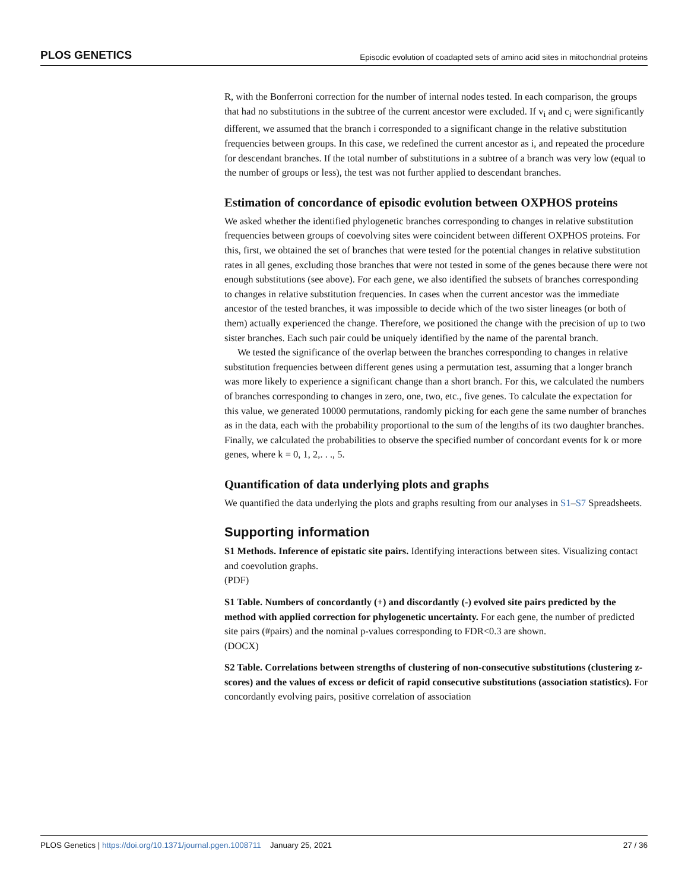PLOS GENETICS Episodic evolution of coadapted sets of amino acid sites in mitochondrial proteins
R, with the Bonferroni correction for the number of internal nodes tested. In each comparison, the groups that had no substitutions in the subtree of the current ancestor were excluded. If v<sub>i</sub> and c<sub>i</sub> were significantly different, we assumed that the branch i corresponded to a significant change in the relative substitution frequencies between groups. In this case, we redefined the current ancestor as i, and repeated the procedure for descendant branches. If the total number of substitutions in a subtree of a branch was very low (equal to the number of groups or less), the test was not further applied to descendant branches.
Estimation of concordance of episodic evolution between OXPHOS proteins
We asked whether the identified phylogenetic branches corresponding to changes in relative substitution frequencies between groups of coevolving sites were coincident between different OXPHOS proteins. For this, first, we obtained the set of branches that were tested for the potential changes in relative substitution rates in all genes, excluding those branches that were not tested in some of the genes because there were not enough substitutions (see above). For each gene, we also identified the subsets of branches corresponding to changes in relative substitution frequencies. In cases when the current ancestor was the immediate ancestor of the tested branches, it was impossible to decide which of the two sister lineages (or both of them) actually experienced the change. Therefore, we positioned the change with the precision of up to two sister branches. Each such pair could be uniquely identified by the name of the parental branch.
We tested the significance of the overlap between the branches corresponding to changes in relative substitution frequencies between different genes using a permutation test, assuming that a longer branch was more likely to experience a significant change than a short branch. For this, we calculated the numbers of branches corresponding to changes in zero, one, two, etc., five genes. To calculate the expectation for this value, we generated 10000 permutations, randomly picking for each gene the same number of branches as in the data, each with the probability proportional to the sum of the lengths of its two daughter branches. Finally, we calculated the probabilities to observe the specified number of concordant events for k or more genes, where k = 0, 1, 2,. . ., 5.
Quantification of data underlying plots and graphs
We quantified the data underlying the plots and graphs resulting from our analyses in S1–S7 Spreadsheets.
Supporting information
S1 Methods. Inference of epistatic site pairs. Identifying interactions between sites. Visualizing contact and coevolution graphs.
(PDF)
S1 Table. Numbers of concordantly (+) and discordantly (-) evolved site pairs predicted by the method with applied correction for phylogenetic uncertainty. For each gene, the number of predicted site pairs (#pairs) and the nominal p-values corresponding to FDR<0.3 are shown.
(DOCX)
S2 Table. Correlations between strengths of clustering of non-consecutive substitutions (clustering z-scores) and the values of excess or deficit of rapid consecutive substitutions (association statistics). For concordantly evolving pairs, positive correlation of association
PLOS Genetics | https://doi.org/10.1371/journal.pgen.1008711 January 25, 2021 27 / 36